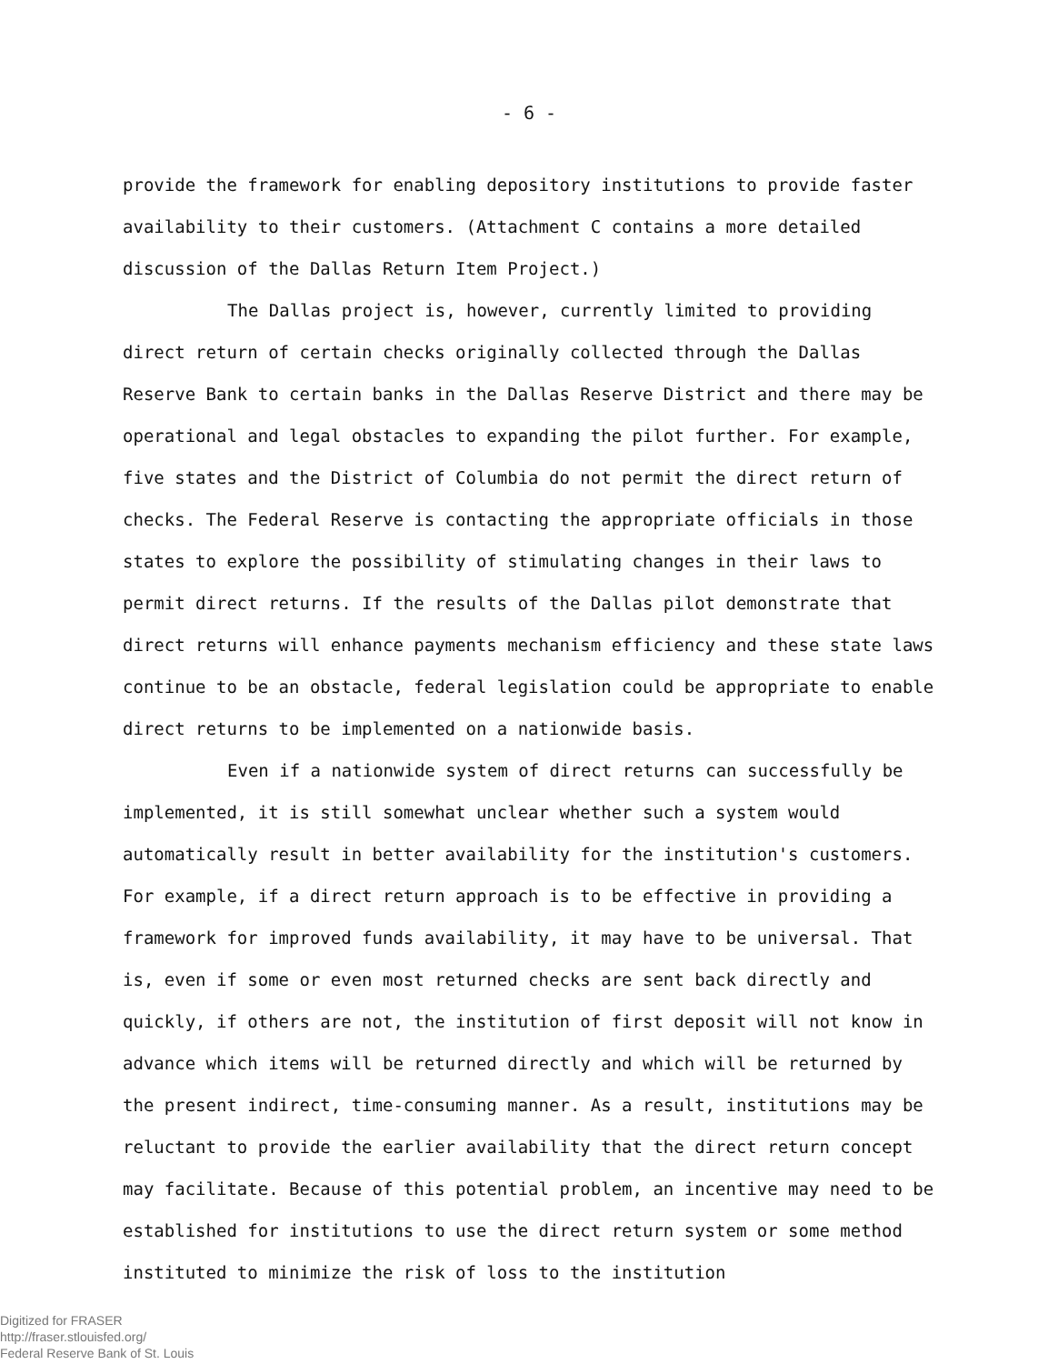- 6 -
provide the framework for enabling depository institutions to provide faster availability to their customers. (Attachment C contains a more detailed discussion of the Dallas Return Item Project.)
The Dallas project is, however, currently limited to providing direct return of certain checks originally collected through the Dallas Reserve Bank to certain banks in the Dallas Reserve District and there may be operational and legal obstacles to expanding the pilot further. For example, five states and the District of Columbia do not permit the direct return of checks. The Federal Reserve is contacting the appropriate officials in those states to explore the possibility of stimulating changes in their laws to permit direct returns. If the results of the Dallas pilot demonstrate that direct returns will enhance payments mechanism efficiency and these state laws continue to be an obstacle, federal legislation could be appropriate to enable direct returns to be implemented on a nationwide basis.
Even if a nationwide system of direct returns can successfully be implemented, it is still somewhat unclear whether such a system would automatically result in better availability for the institution's customers. For example, if a direct return approach is to be effective in providing a framework for improved funds availability, it may have to be universal. That is, even if some or even most returned checks are sent back directly and quickly, if others are not, the institution of first deposit will not know in advance which items will be returned directly and which will be returned by the present indirect, time-consuming manner. As a result, institutions may be reluctant to provide the earlier availability that the direct return concept may facilitate. Because of this potential problem, an incentive may need to be established for institutions to use the direct return system or some method instituted to minimize the risk of loss to the institution
Digitized for FRASER
http://fraser.stlouisfed.org/
Federal Reserve Bank of St. Louis